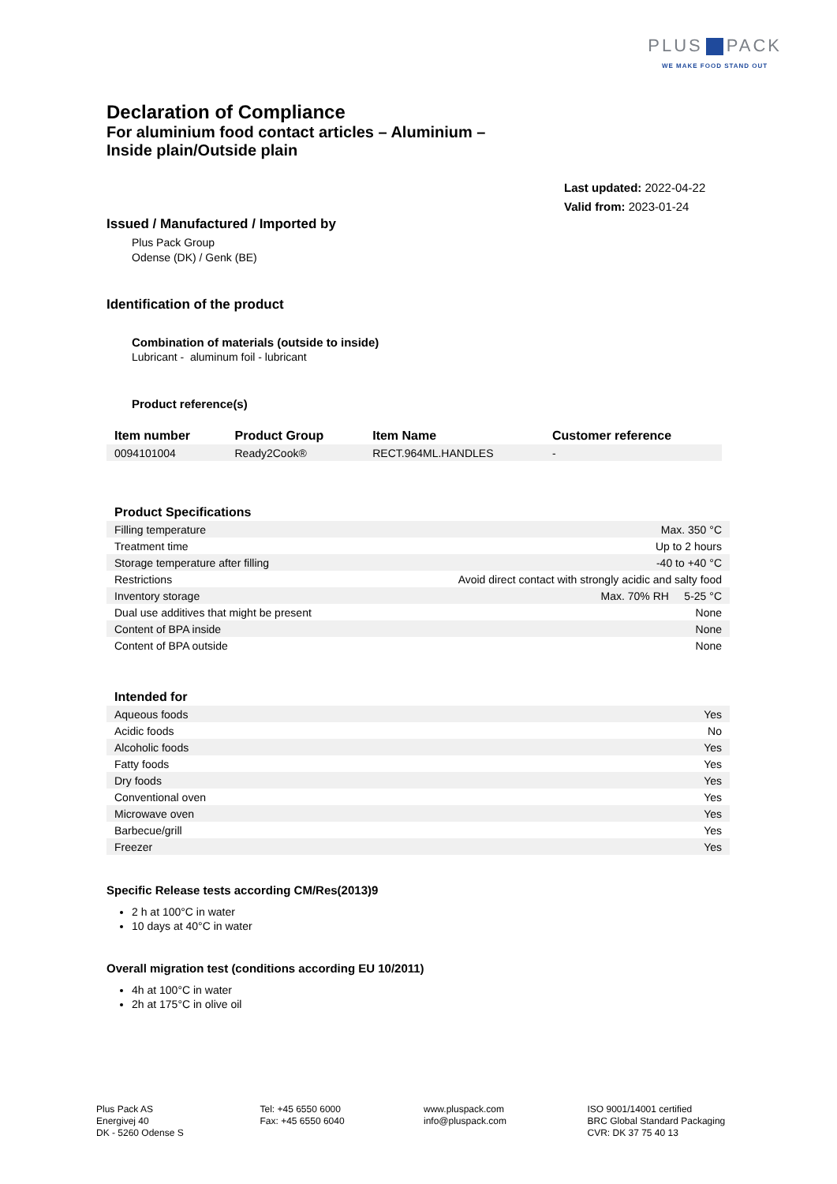PLUS PACK
WE MAKE FOOD STAND OUT
Declaration of Compliance
For aluminium food contact articles – Aluminium –
Inside plain/Outside plain
Last updated: 2022-04-22
Valid from: 2023-01-24
Issued / Manufactured / Imported by
Plus Pack Group
Odense (DK) / Genk (BE)
Identification of the product
Combination of materials (outside to inside)
Lubricant - aluminum foil - lubricant
Product reference(s)
| Item number | Product Group | Item Name | Customer reference |
| --- | --- | --- | --- |
| 0094101004 | Ready2Cook® | RECT.964ML.HANDLES | - |
| Product Specifications | |
| --- | --- |
| Filling temperature | Max. 350 °C |
| Treatment time | Up to 2 hours |
| Storage temperature after filling | -40 to +40 °C |
| Restrictions | Avoid direct contact with strongly acidic and salty food |
| Inventory storage | Max. 70% RH 5-25 °C |
| Dual use additives that might be present | None |
| Content of BPA inside | None |
| Content of BPA outside | None |
| Intended for | |
| --- | --- |
| Aqueous foods | Yes |
| Acidic foods | No |
| Alcoholic foods | Yes |
| Fatty foods | Yes |
| Dry foods | Yes |
| Conventional oven | Yes |
| Microwave oven | Yes |
| Barbecue/grill | Yes |
| Freezer | Yes |
Specific Release tests according CM/Res(2013)9
2 h at 100°C in water
10 days at 40°C in water
Overall migration test (conditions according EU 10/2011)
4h at 100°C in water
2h at 175°C in olive oil
Plus Pack AS
Energivej 40
DK - 5260 Odense S
Tel: +45 6550 6000
Fax: +45 6550 6040
www.pluspack.com
info@pluspack.com
ISO 9001/14001 certified
BRC Global Standard Packaging
CVR: DK 37 75 40 13